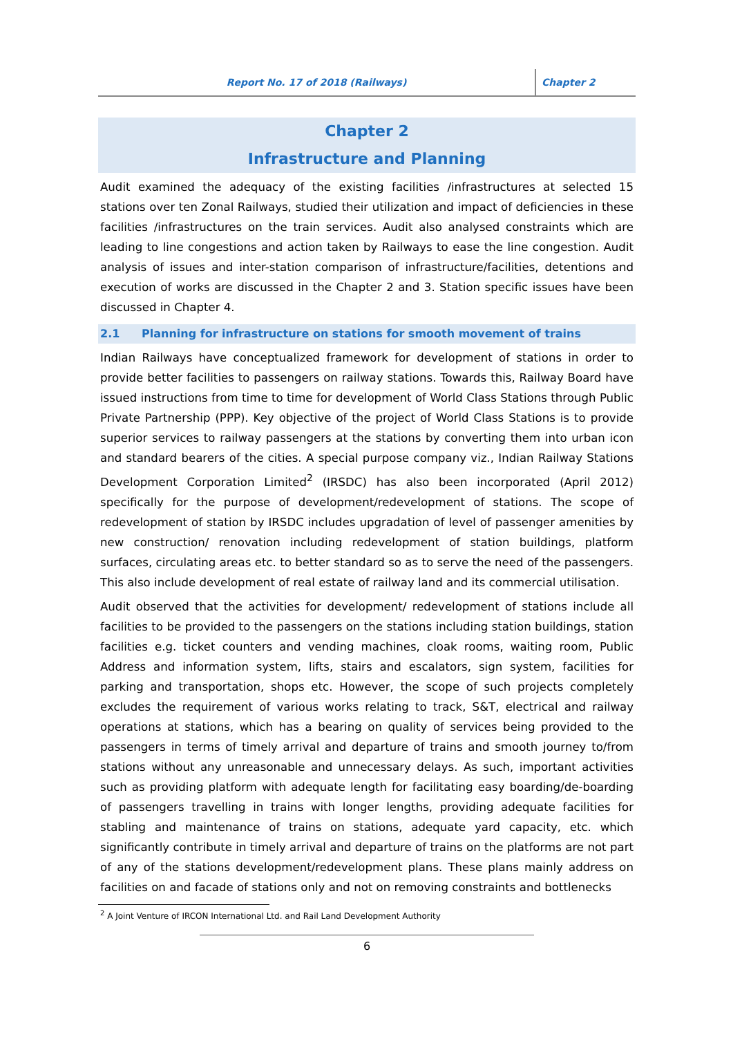Report No. 17 of 2018 (Railways)
Chapter 2
Chapter 2
Infrastructure and Planning
Audit examined the adequacy of the existing facilities /infrastructures at selected 15 stations over ten Zonal Railways, studied their utilization and impact of deficiencies in these facilities /infrastructures on the train services. Audit also analysed constraints which are leading to line congestions and action taken by Railways to ease the line congestion. Audit analysis of issues and inter-station comparison of infrastructure/facilities, detentions and execution of works are discussed in the Chapter 2 and 3. Station specific issues have been discussed in Chapter 4.
2.1 Planning for infrastructure on stations for smooth movement of trains
Indian Railways have conceptualized framework for development of stations in order to provide better facilities to passengers on railway stations. Towards this, Railway Board have issued instructions from time to time for development of World Class Stations through Public Private Partnership (PPP). Key objective of the project of World Class Stations is to provide superior services to railway passengers at the stations by converting them into urban icon and standard bearers of the cities. A special purpose company viz., Indian Railway Stations Development Corporation Limited<sup>2</sup> (IRSDC) has also been incorporated (April 2012) specifically for the purpose of development/redevelopment of stations. The scope of redevelopment of station by IRSDC includes upgradation of level of passenger amenities by new construction/ renovation including redevelopment of station buildings, platform surfaces, circulating areas etc. to better standard so as to serve the need of the passengers. This also include development of real estate of railway land and its commercial utilisation.
Audit observed that the activities for development/ redevelopment of stations include all facilities to be provided to the passengers on the stations including station buildings, station facilities e.g. ticket counters and vending machines, cloak rooms, waiting room, Public Address and information system, lifts, stairs and escalators, sign system, facilities for parking and transportation, shops etc. However, the scope of such projects completely excludes the requirement of various works relating to track, S&T, electrical and railway operations at stations, which has a bearing on quality of services being provided to the passengers in terms of timely arrival and departure of trains and smooth journey to/from stations without any unreasonable and unnecessary delays. As such, important activities such as providing platform with adequate length for facilitating easy boarding/de-boarding of passengers travelling in trains with longer lengths, providing adequate facilities for stabling and maintenance of trains on stations, adequate yard capacity, etc. which significantly contribute in timely arrival and departure of trains on the platforms are not part of any of the stations development/redevelopment plans. These plans mainly address on facilities on and facade of stations only and not on removing constraints and bottlenecks
<sup>2</sup> A Joint Venture of IRCON International Ltd. and Rail Land Development Authority
6